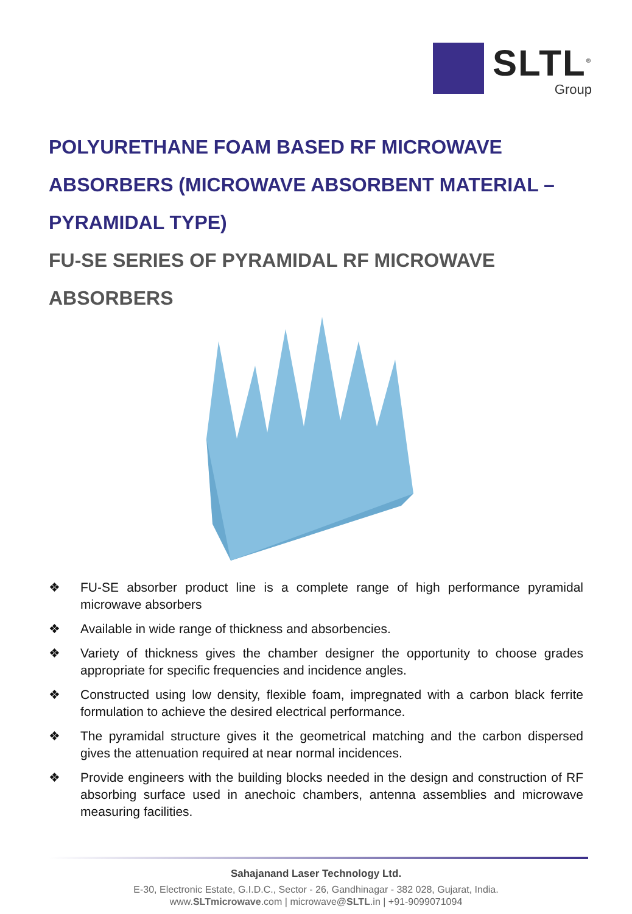SLTL<sup>®</sup>
Group
POLYURETHANE FOAM BASED RF MICROWAVE ABSORBERS (MICROWAVE ABSORBENT MATERIAL – PYRAMIDAL TYPE)
FU-SE SERIES OF PYRAMIDAL RF MICROWAVE ABSORBERS
❖ FU-SE absorber product line is a complete range of high performance pyramidal microwave absorbers
❖ Available in wide range of thickness and absorbencies.
❖ Variety of thickness gives the chamber designer the opportunity to choose grades appropriate for specific frequencies and incidence angles.
❖ Constructed using low density, flexible foam, impregnated with a carbon black ferrite formulation to achieve the desired electrical performance.
❖ The pyramidal structure gives it the geometrical matching and the carbon dispersed gives the attenuation required at near normal incidences.
❖ Provide engineers with the building blocks needed in the design and construction of RF absorbing surface used in anechoic chambers, antenna assemblies and microwave measuring facilities.
Sahajanand Laser Technology Ltd.
E-30, Electronic Estate, G.I.D.C., Sector - 26, Gandhinagar - 382 028, Gujarat, India.
www.SLTmicrowave.com | microwave@SLTL.in | +91-9099071094